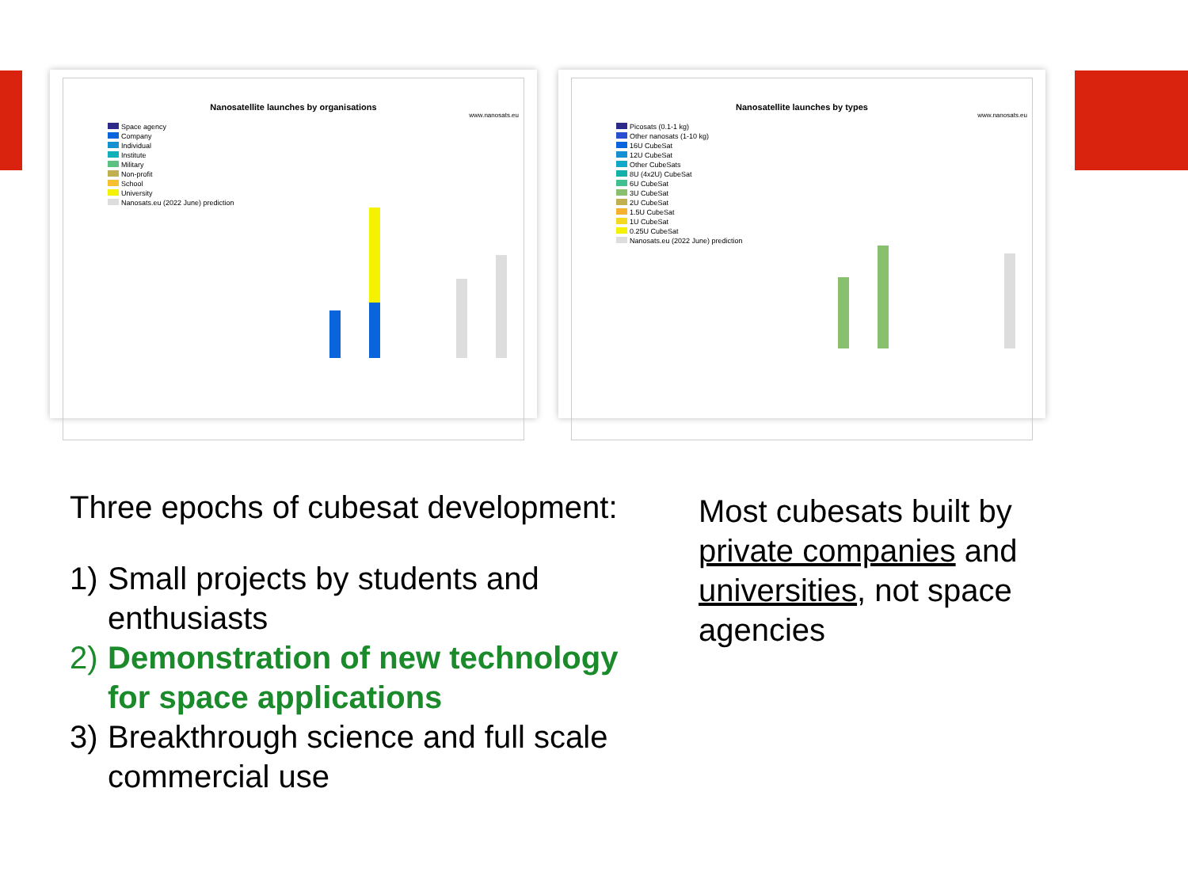Nanosatellite launches by organisations
www.nanosats.eu
Space agency
Company
Individual
Institute
Military
Non-profit
School
University
Nanosats.eu (2022 June) prediction
Nanosatellite launches by types
www.nanosats.eu
Picosats (0.1-1 kg)
Other nanosats (1-10 kg)
16U CubeSat
12U CubeSat
Other CubeSats
8U (4x2U) CubeSat
6U CubeSat
3U CubeSat
2U CubeSat
1.5U CubeSat
1U CubeSat
0.25U CubeSat
Nanosats.eu (2022 June) prediction
Three epochs of cubesat development:
1) Small projects by students and enthusiasts
2) Demonstration of new technology for space applications
3) Breakthrough science and full scale commercial use
Most cubesats built by private companies and universities, not space agencies